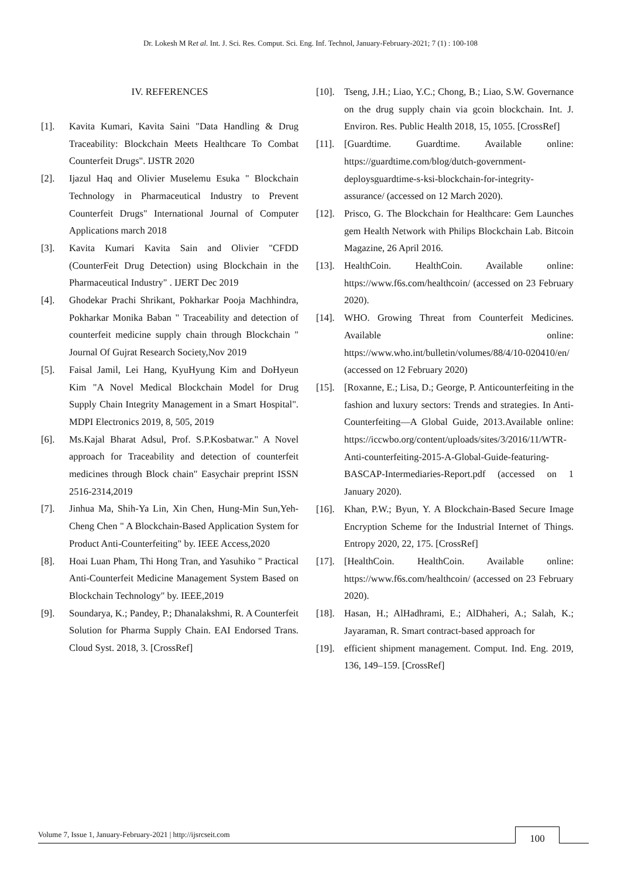Dr. Lokesh M Ret al. Int. J. Sci. Res. Comput. Sci. Eng. Inf. Technol, January-February-2021; 7 (1) : 100-108
IV. REFERENCES
[1]. Kavita Kumari, Kavita Saini "Data Handling & Drug Traceability: Blockchain Meets Healthcare To Combat Counterfeit Drugs". IJSTR 2020
[2]. Ijazul Haq and Olivier Muselemu Esuka " Blockchain Technology in Pharmaceutical Industry to Prevent Counterfeit Drugs" International Journal of Computer Applications march 2018
[3]. Kavita Kumari Kavita Sain and Olivier "CFDD (CounterFeit Drug Detection) using Blockchain in the Pharmaceutical Industry" . IJERT Dec 2019
[4]. Ghodekar Prachi Shrikant, Pokharkar Pooja Machhindra, Pokharkar Monika Baban " Traceability and detection of counterfeit medicine supply chain through Blockchain " Journal Of Gujrat Research Society,Nov 2019
[5]. Faisal Jamil, Lei Hang, KyuHyung Kim and DoHyeun Kim "A Novel Medical Blockchain Model for Drug Supply Chain Integrity Management in a Smart Hospital". MDPI Electronics 2019, 8, 505, 2019
[6]. Ms.Kajal Bharat Adsul, Prof. S.P.Kosbatwar." A Novel approach for Traceability and detection of counterfeit medicines through Block chain" Easychair preprint ISSN 2516-2314,2019
[7]. Jinhua Ma, Shih-Ya Lin, Xin Chen, Hung-Min Sun,Yeh-Cheng Chen " A Blockchain-Based Application System for Product Anti-Counterfeiting" by. IEEE Access,2020
[8]. Hoai Luan Pham, Thi Hong Tran, and Yasuhiko " Practical Anti-Counterfeit Medicine Management System Based on Blockchain Technology" by. IEEE,2019
[9]. Soundarya, K.; Pandey, P.; Dhanalakshmi, R. A Counterfeit Solution for Pharma Supply Chain. EAI Endorsed Trans. Cloud Syst. 2018, 3. [CrossRef]
[10]. Tseng, J.H.; Liao, Y.C.; Chong, B.; Liao, S.W. Governance on the drug supply chain via gcoin blockchain. Int. J. Environ. Res. Public Health 2018, 15, 1055. [CrossRef]
[11]. [Guardtime. Guardtime. Available online: https://guardtime.com/blog/dutch-government-deploysguardtime-s-ksi-blockchain-for-integrity-assurance/ (accessed on 12 March 2020).
[12]. Prisco, G. The Blockchain for Healthcare: Gem Launches gem Health Network with Philips Blockchain Lab. Bitcoin Magazine, 26 April 2016.
[13]. HealthCoin. HealthCoin. Available online: https://www.f6s.com/healthcoin/ (accessed on 23 February 2020).
[14]. WHO. Growing Threat from Counterfeit Medicines. Available online: https://www.who.int/bulletin/volumes/88/4/10-020410/en/ (accessed on 12 February 2020)
[15]. [Roxanne, E.; Lisa, D.; George, P. Anticounterfeiting in the fashion and luxury sectors: Trends and strategies. In Anti-Counterfeiting—A Global Guide, 2013.Available online: https://iccwbo.org/content/uploads/sites/3/2016/11/WTR-Anti-counterfeiting-2015-A-Global-Guide-featuring-BASCAP-Intermediaries-Report.pdf (accessed on 1 January 2020).
[16]. Khan, P.W.; Byun, Y. A Blockchain-Based Secure Image Encryption Scheme for the Industrial Internet of Things. Entropy 2020, 22, 175. [CrossRef]
[17]. [HealthCoin. HealthCoin. Available online: https://www.f6s.com/healthcoin/ (accessed on 23 February 2020).
[18]. Hasan, H.; AlHadhrami, E.; AlDhaheri, A.; Salah, K.; Jayaraman, R. Smart contract-based approach for
[19]. efficient shipment management. Comput. Ind. Eng. 2019, 136, 149–159. [CrossRef]
Volume 7, Issue 1, January-February-2021 | http://ijsrcseit.com
100